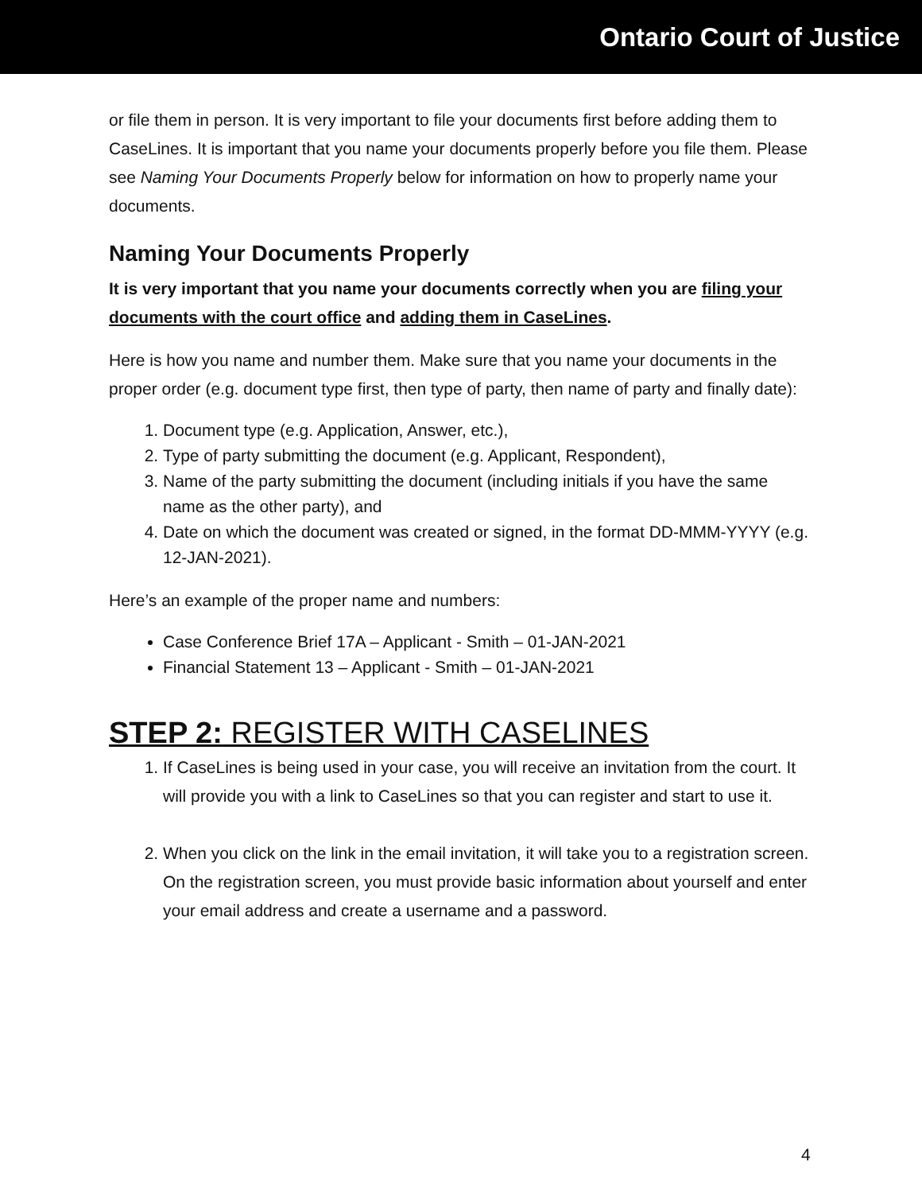Ontario Court of Justice
or file them in person. It is very important to file your documents first before adding them to CaseLines. It is important that you name your documents properly before you file them. Please see Naming Your Documents Properly below for information on how to properly name your documents.
Naming Your Documents Properly
It is very important that you name your documents correctly when you are filing your documents with the court office and adding them in CaseLines.
Here is how you name and number them. Make sure that you name your documents in the proper order (e.g. document type first, then type of party, then name of party and finally date):
1. Document type (e.g. Application, Answer, etc.),
2. Type of party submitting the document (e.g. Applicant, Respondent),
3. Name of the party submitting the document (including initials if you have the same name as the other party), and
4. Date on which the document was created or signed, in the format DD-MMM-YYYY (e.g. 12-JAN-2021).
Here’s an example of the proper name and numbers:
Case Conference Brief 17A – Applicant - Smith – 01-JAN-2021
Financial Statement 13 – Applicant - Smith – 01-JAN-2021
STEP 2: REGISTER WITH CASELINES
1. If CaseLines is being used in your case, you will receive an invitation from the court. It will provide you with a link to CaseLines so that you can register and start to use it.
2. When you click on the link in the email invitation, it will take you to a registration screen. On the registration screen, you must provide basic information about yourself and enter your email address and create a username and a password.
4